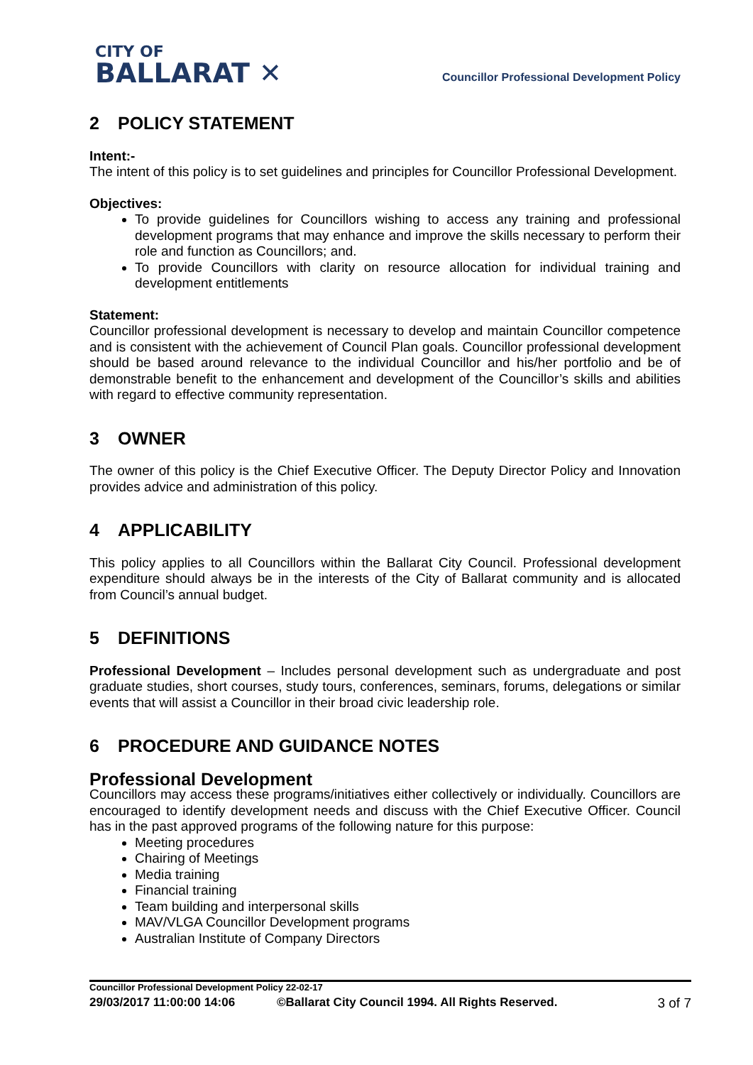CITY OF
BALLARAT ✕
Councillor Professional Development Policy
2 POLICY STATEMENT
Intent:-
The intent of this policy is to set guidelines and principles for Councillor Professional Development.
Objectives:
To provide guidelines for Councillors wishing to access any training and professional development programs that may enhance and improve the skills necessary to perform their role and function as Councillors; and.
To provide Councillors with clarity on resource allocation for individual training and development entitlements
Statement:
Councillor professional development is necessary to develop and maintain Councillor competence and is consistent with the achievement of Council Plan goals. Councillor professional development should be based around relevance to the individual Councillor and his/her portfolio and be of demonstrable benefit to the enhancement and development of the Councillor’s skills and abilities with regard to effective community representation.
3 OWNER
The owner of this policy is the Chief Executive Officer. The Deputy Director Policy and Innovation provides advice and administration of this policy.
4 APPLICABILITY
This policy applies to all Councillors within the Ballarat City Council. Professional development expenditure should always be in the interests of the City of Ballarat community and is allocated from Council’s annual budget.
5 DEFINITIONS
Professional Development – Includes personal development such as undergraduate and post graduate studies, short courses, study tours, conferences, seminars, forums, delegations or similar events that will assist a Councillor in their broad civic leadership role.
6 PROCEDURE AND GUIDANCE NOTES
Professional Development
Councillors may access these programs/initiatives either collectively or individually. Councillors are encouraged to identify development needs and discuss with the Chief Executive Officer. Council has in the past approved programs of the following nature for this purpose:
Meeting procedures
Chairing of Meetings
Media training
Financial training
Team building and interpersonal skills
MAV/VLGA Councillor Development programs
Australian Institute of Company Directors
Councillor Professional Development Policy 22-02-17
29/03/2017 11:00:00 14:06 ©Ballarat City Council 1994. All Rights Reserved. 3 of 7